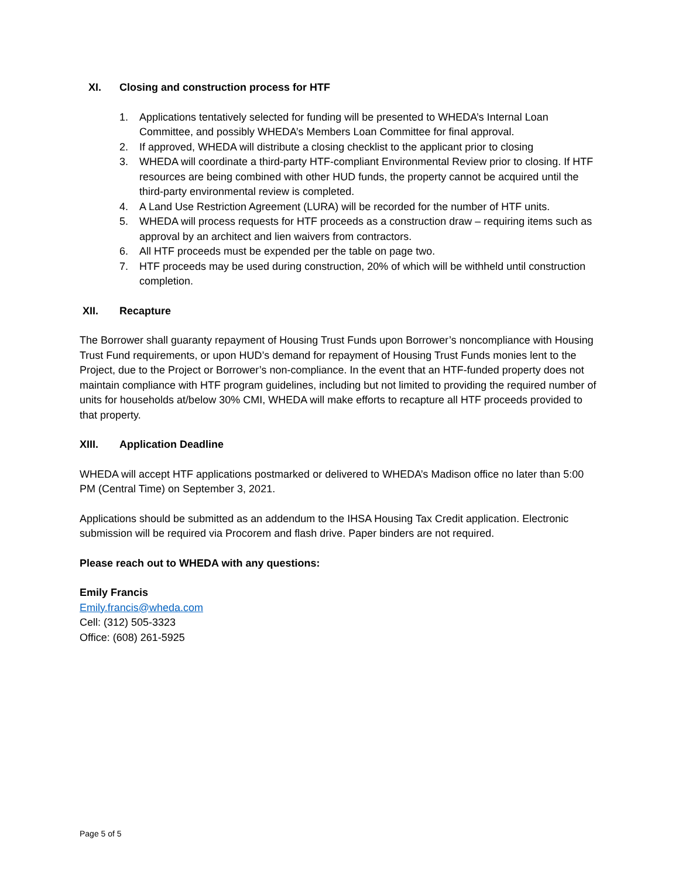XI. Closing and construction process for HTF
1. Applications tentatively selected for funding will be presented to WHEDA’s Internal Loan Committee, and possibly WHEDA’s Members Loan Committee for final approval.
2. If approved, WHEDA will distribute a closing checklist to the applicant prior to closing
3. WHEDA will coordinate a third-party HTF-compliant Environmental Review prior to closing. If HTF resources are being combined with other HUD funds, the property cannot be acquired until the third-party environmental review is completed.
4. A Land Use Restriction Agreement (LURA) will be recorded for the number of HTF units.
5. WHEDA will process requests for HTF proceeds as a construction draw – requiring items such as approval by an architect and lien waivers from contractors.
6. All HTF proceeds must be expended per the table on page two.
7. HTF proceeds may be used during construction, 20% of which will be withheld until construction completion.
XII. Recapture
The Borrower shall guaranty repayment of Housing Trust Funds upon Borrower’s noncompliance with Housing Trust Fund requirements, or upon HUD’s demand for repayment of Housing Trust Funds monies lent to the Project, due to the Project or Borrower’s non-compliance. In the event that an HTF-funded property does not maintain compliance with HTF program guidelines, including but not limited to providing the required number of units for households at/below 30% CMI, WHEDA will make efforts to recapture all HTF proceeds provided to that property.
XIII. Application Deadline
WHEDA will accept HTF applications postmarked or delivered to WHEDA’s Madison office no later than 5:00 PM (Central Time) on September 3, 2021.
Applications should be submitted as an addendum to the IHSA Housing Tax Credit application. Electronic submission will be required via Procorem and flash drive. Paper binders are not required.
Please reach out to WHEDA with any questions:
Emily Francis
Emily.francis@wheda.com
Cell: (312) 505-3323
Office: (608) 261-5925
Page 5 of 5